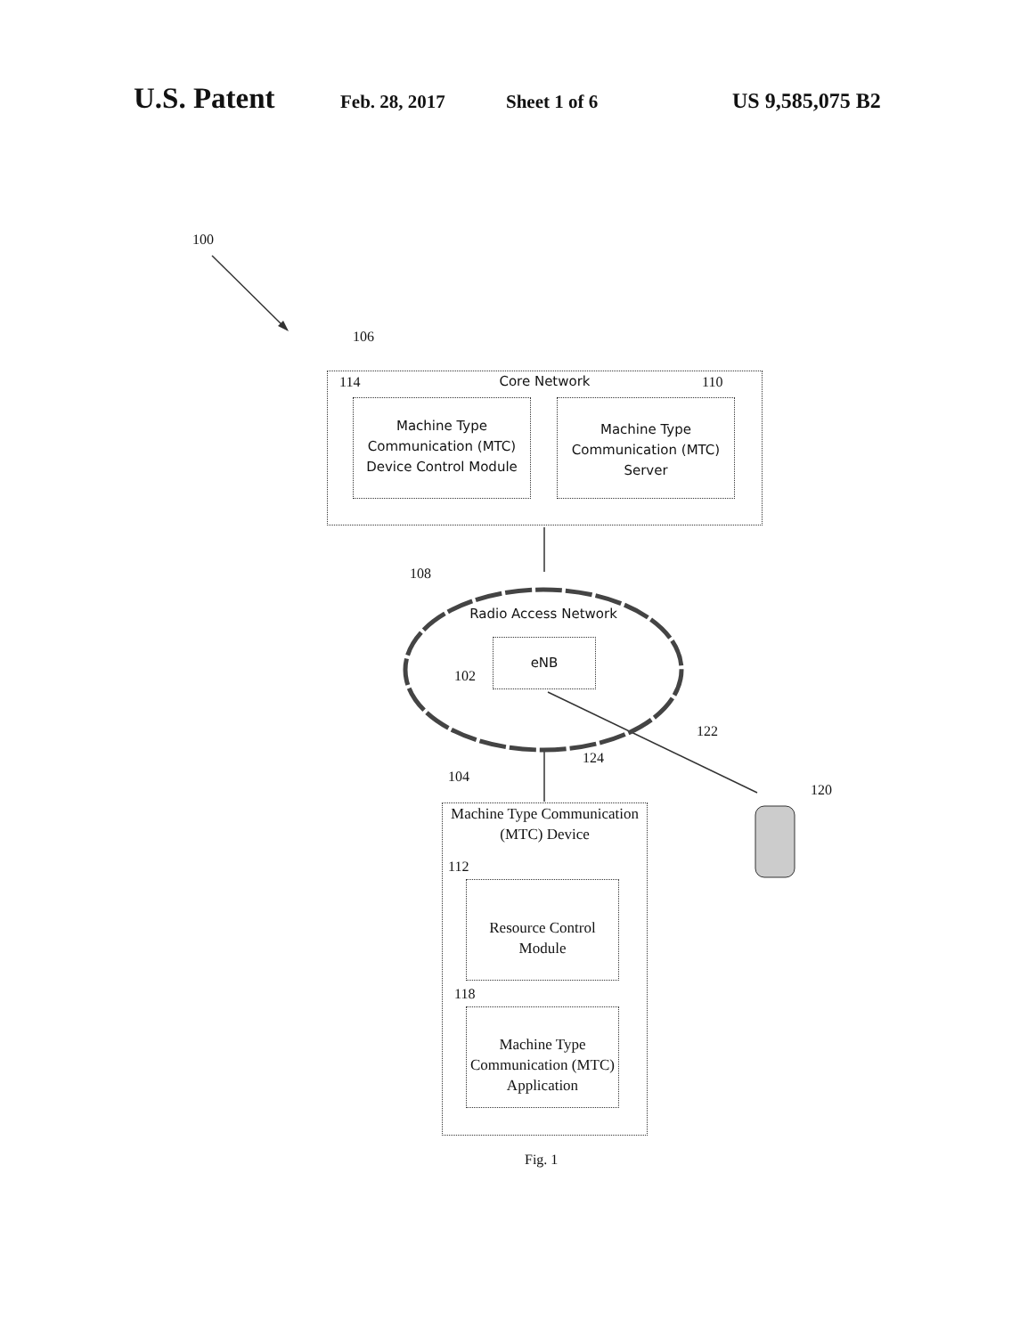U.S. Patent Feb. 28, 2017 Sheet 1 of 6 US 9,585,075 B2
100
106
Core Network 114 110
Machine Type Communication (MTC) Device Control Module
Machine Type Communication (MTC) Server
108
Radio Access Network
eNB
102
122
124
104
120
Machine Type Communication (MTC) Device
112
Resource Control Module
118
Machine Type Communication (MTC) Application
Fig. 1